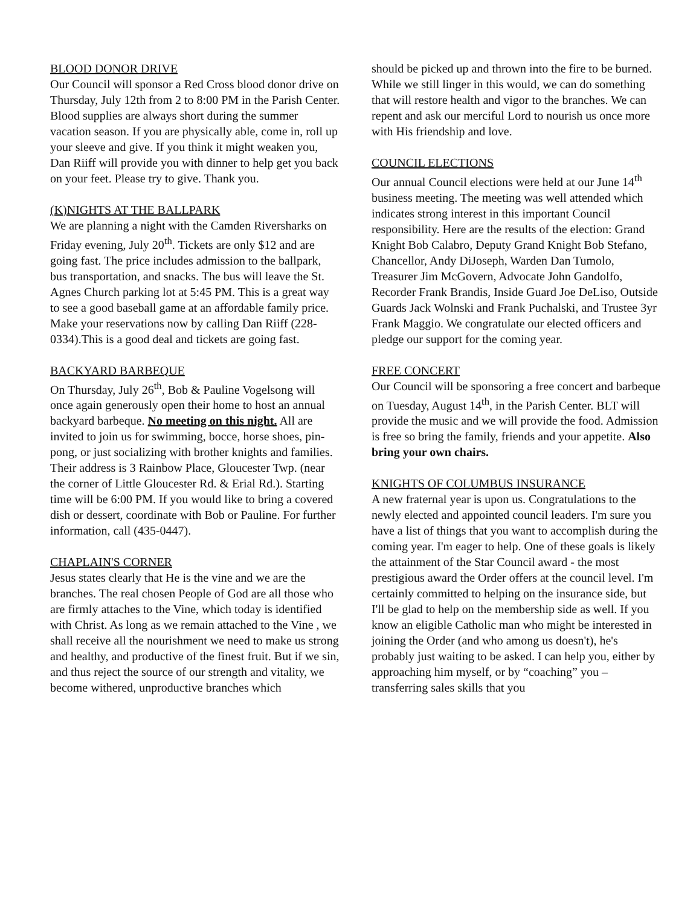BLOOD DONOR DRIVE
Our Council will sponsor a Red Cross blood donor drive on Thursday, July 12th from 2 to 8:00 PM in the Parish Center. Blood supplies are always short during the summer vacation season. If you are physically able, come in, roll up your sleeve and give. If you think it might weaken you, Dan Riiff will provide you with dinner to help get you back on your feet. Please try to give. Thank you.
(K)NIGHTS AT THE BALLPARK
We are planning a night with the Camden Riversharks on Friday evening, July 20<sup>th</sup>. Tickets are only $12 and are going fast. The price includes admission to the ballpark, bus transportation, and snacks. The bus will leave the St. Agnes Church parking lot at 5:45 PM. This is a great way to see a good baseball game at an affordable family price. Make your reservations now by calling Dan Riiff (228-0334).This is a good deal and tickets are going fast.
BACKYARD BARBEQUE
On Thursday, July 26<sup>th</sup>, Bob & Pauline Vogelsong will once again generously open their home to host an annual backyard barbeque. No meeting on this night. All are invited to join us for swimming, bocce, horse shoes, pin-pong, or just socializing with brother knights and families. Their address is 3 Rainbow Place, Gloucester Twp. (near the corner of Little Gloucester Rd. & Erial Rd.). Starting time will be 6:00 PM. If you would like to bring a covered dish or dessert, coordinate with Bob or Pauline. For further information, call (435-0447).
CHAPLAIN'S CORNER
Jesus states clearly that He is the vine and we are the branches. The real chosen People of God are all those who are firmly attaches to the Vine, which today is identified with Christ. As long as we remain attached to the Vine , we shall receive all the nourishment we need to make us strong and healthy, and productive of the finest fruit. But if we sin, and thus reject the source of our strength and vitality, we become withered, unproductive branches which
should be picked up and thrown into the fire to be burned. While we still linger in this would, we can do something that will restore health and vigor to the branches. We can repent and ask our merciful Lord to nourish us once more with His friendship and love.
COUNCIL ELECTIONS
Our annual Council elections were held at our June 14<sup>th</sup> business meeting. The meeting was well attended which indicates strong interest in this important Council responsibility. Here are the results of the election: Grand Knight Bob Calabro, Deputy Grand Knight Bob Stefano, Chancellor, Andy DiJoseph, Warden Dan Tumolo, Treasurer Jim McGovern, Advocate John Gandolfo, Recorder Frank Brandis, Inside Guard Joe DeLiso, Outside Guards Jack Wolnski and Frank Puchalski, and Trustee 3yr Frank Maggio. We congratulate our elected officers and pledge our support for the coming year.
FREE CONCERT
Our Council will be sponsoring a free concert and barbeque on Tuesday, August 14<sup>th</sup>, in the Parish Center. BLT will provide the music and we will provide the food. Admission is free so bring the family, friends and your appetite. Also bring your own chairs.
KNIGHTS OF COLUMBUS INSURANCE
A new fraternal year is upon us. Congratulations to the newly elected and appointed council leaders. I'm sure you have a list of things that you want to accomplish during the coming year. I'm eager to help. One of these goals is likely the attainment of the Star Council award - the most prestigious award the Order offers at the council level. I'm certainly committed to helping on the insurance side, but I'll be glad to help on the membership side as well. If you know an eligible Catholic man who might be interested in joining the Order (and who among us doesn't), he's probably just waiting to be asked. I can help you, either by approaching him myself, or by “coaching” you – transferring sales skills that you